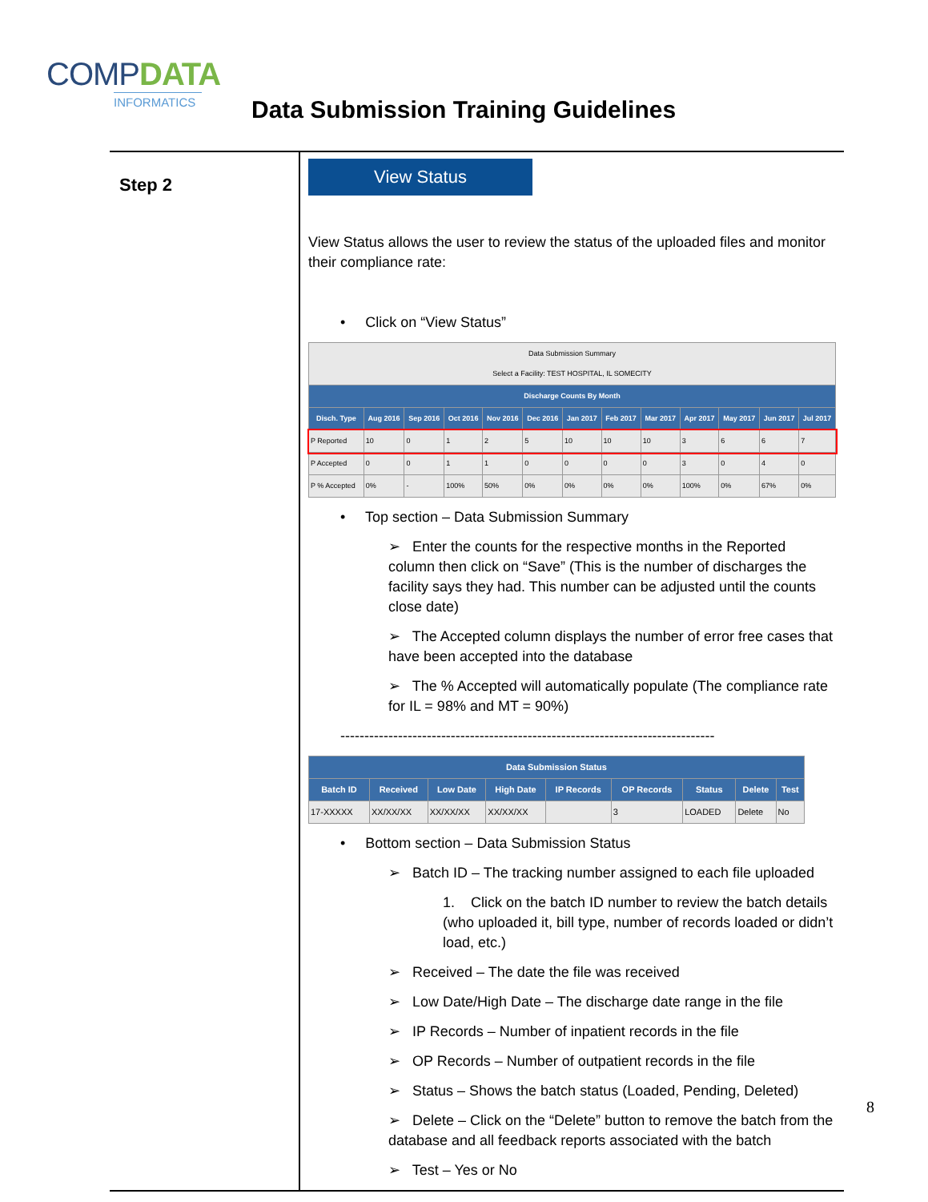COMPDATA
INFORMATICS
Data Submission Training Guidelines
Step 2
View Status
View Status allows the user to review the status of the uploaded files and monitor their compliance rate:
• Click on “View Status”
| Data Submission Summary Select a Facility: TEST HOSPITAL, IL SOMECITY | | | | | | | | | | | | |
| Discharge Counts By Month | | | | | | | | | | | | |
| Disch. Type | Aug 2016 | Sep 2016 | Oct 2016 | Nov 2016 | Dec 2016 | Jan 2017 | Feb 2017 | Mar 2017 | Apr 2017 | May 2017 | Jun 2017 | Jul 2017 |
| P Reported | 10 | 0 | 1 | 2 | 5 | 10 | 10 | 10 | 3 | 6 | 6 | 7 |
| P Accepted | 0 | 0 | 1 | 1 | 0 | 0 | 0 | 0 | 3 | 0 | 4 | 0 |
| P % Accepted | 0% | - | 100% | 50% | 0% | 0% | 0% | 0% | 100% | 0% | 67% | 0% |
• Top section – Data Submission Summary
➢ Enter the counts for the respective months in the Reported column then click on “Save” (This is the number of discharges the facility says they had. This number can be adjusted until the counts close date)
➢ The Accepted column displays the number of error free cases that have been accepted into the database
➢ The % Accepted will automatically populate (The compliance rate for IL = 98% and MT = 90%)
------------------------------------------------------------------------------
| Data Submission Status | | | | | | | | |
| --- | --- | --- | --- | --- | --- | --- | --- | --- |
| Batch ID | Received | Low Date | High Date | IP Records | OP Records | Status | Delete | Test |
| 17-XXXXX | XX/XX/XX | XX/XX/XX | XX/XX/XX | | 3 | LOADED | Delete | No |
• Bottom section – Data Submission Status
➢ Batch ID – The tracking number assigned to each file uploaded
1. Click on the batch ID number to review the batch details (who uploaded it, bill type, number of records loaded or didn’t load, etc.)
➢ Received – The date the file was received
➢ Low Date/High Date – The discharge date range in the file
➢ IP Records – Number of inpatient records in the file
➢ OP Records – Number of outpatient records in the file
➢ Status – Shows the batch status (Loaded, Pending, Deleted)
➢ Delete – Click on the “Delete” button to remove the batch from the database and all feedback reports associated with the batch
➢ Test – Yes or No
8